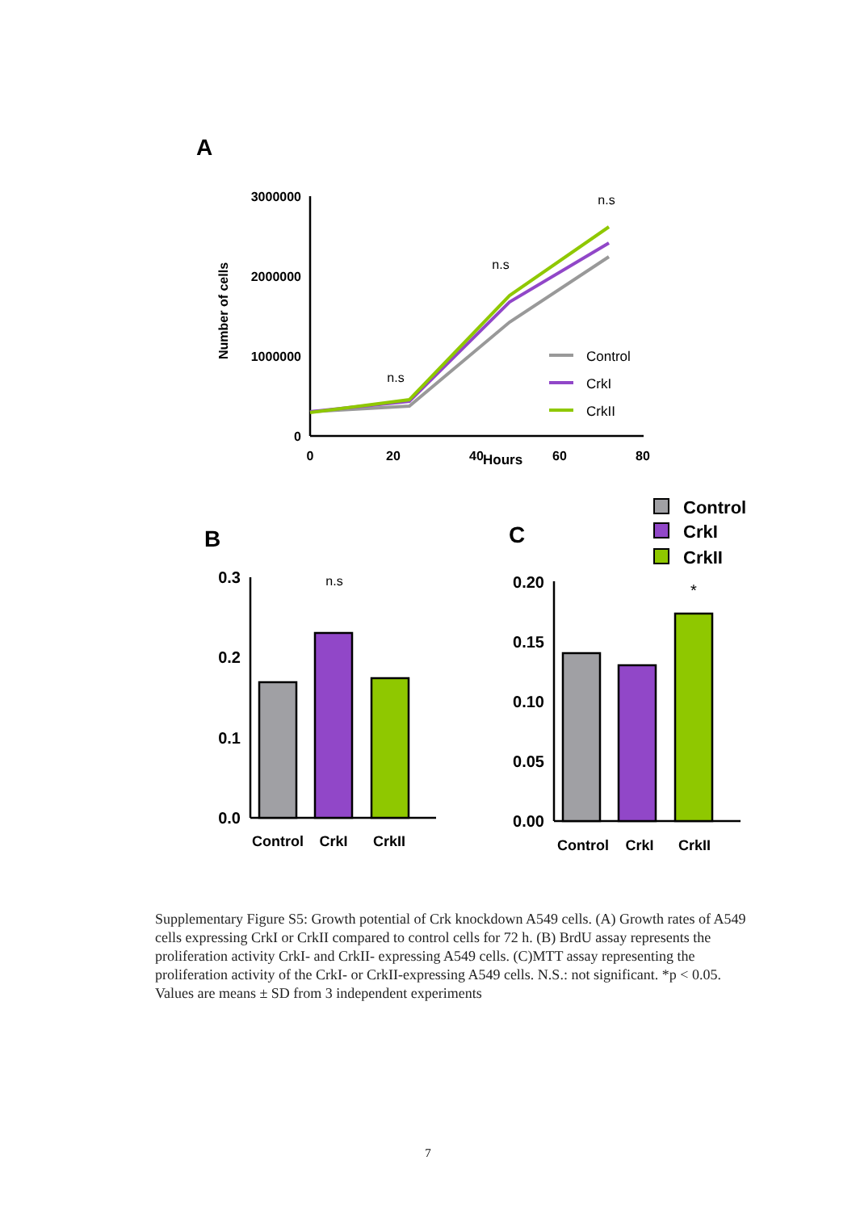A
Number of cells
3000000
2000000
1000000
0
0
20
40
60
80
Hours
n.s
n.s
n.s
Control
CrkI
CrkII
B
0.3
0.2
0.1
0.0
n.s
Control
CrkI
CrkII
C
Control
CrkI
CrkII
0.20
0.15
0.10
0.05
0.00
*
Control
CrkI
CrkII
Supplementary Figure S5: Growth potential of Crk knockdown A549 cells. (A) Growth rates of A549 cells expressing CrkI or CrkII compared to control cells for 72 h. (B) BrdU assay represents the proliferation activity CrkI- and CrkII- expressing A549 cells. (C)MTT assay representing the proliferation activity of the CrkI- or CrkII-expressing A549 cells. N.S.: not significant. *p < 0.05. Values are means ± SD from 3 independent experiments
7